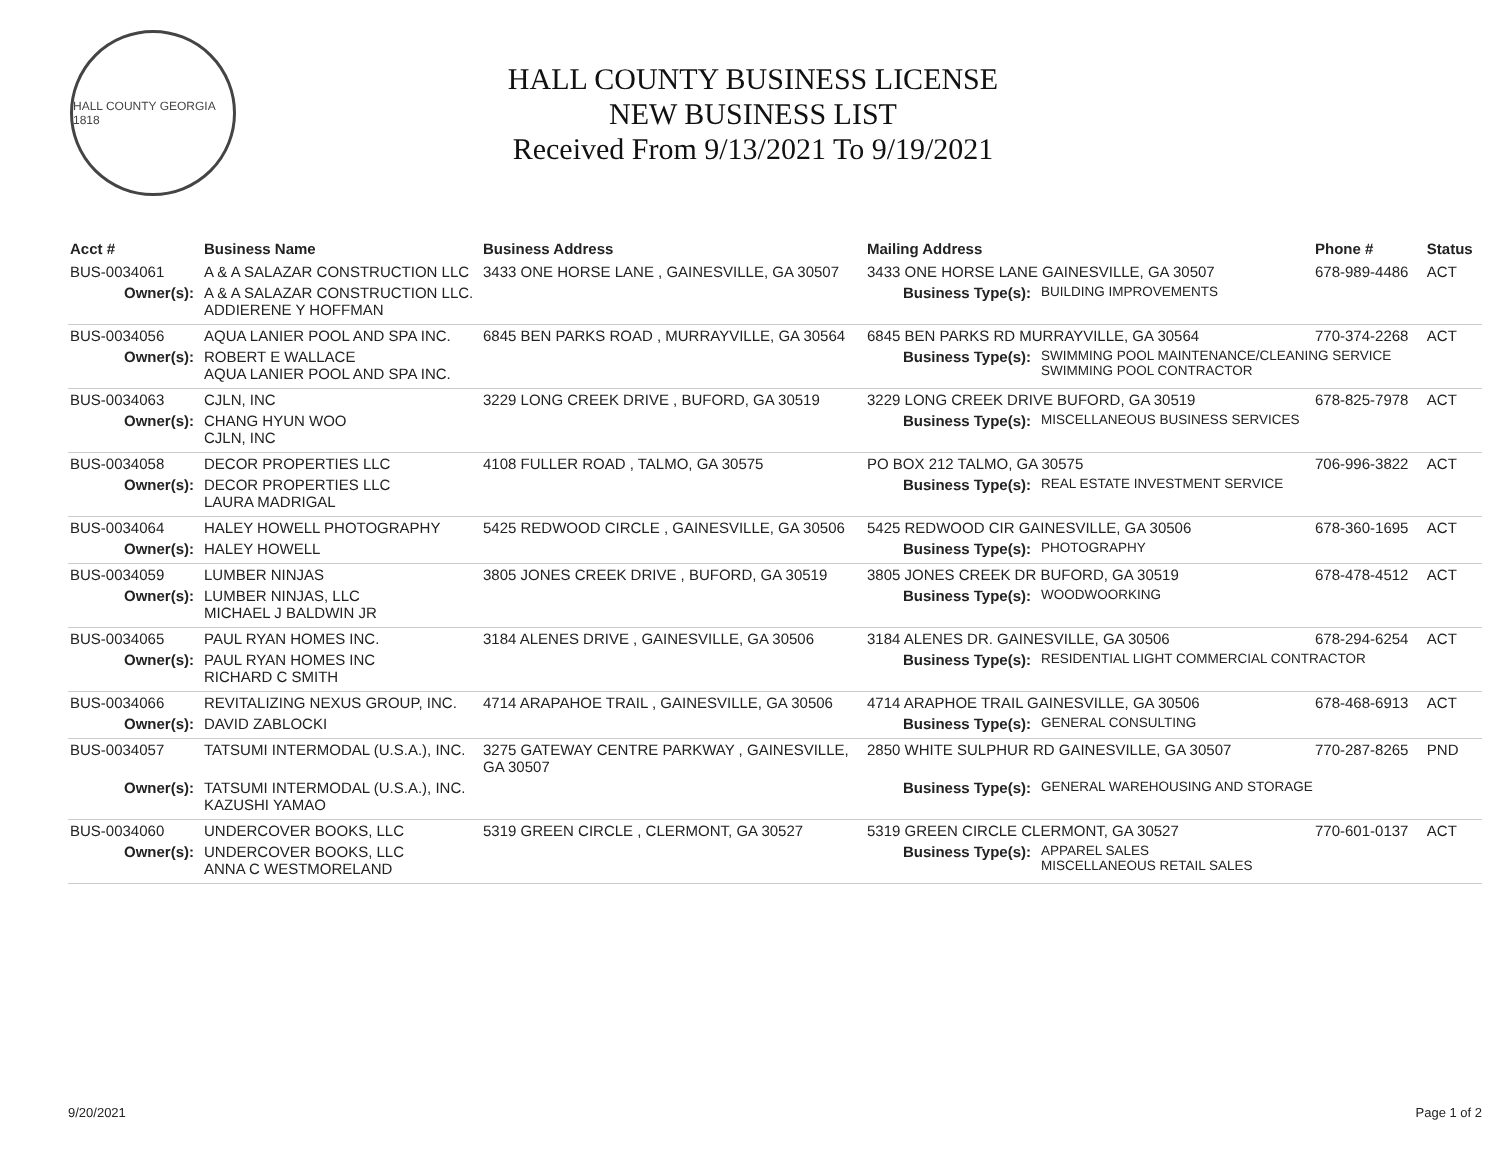HALL COUNTY GEORGIA 1818
HALL COUNTY BUSINESS LICENSE
NEW BUSINESS LIST
Received From 9/13/2021 To 9/19/2021
| Acct # | Business Name | Business Address | Mailing Address | | Phone # | Status |
| --- | --- | --- | --- | --- | --- | --- |
| BUS-0034061 | A & A SALAZAR CONSTRUCTION LLC | 3433 ONE HORSE LANE , GAINESVILLE, GA 30507 | 3433 ONE HORSE LANE GAINESVILLE, GA 30507 | | 678-989-4486 | ACT |
| Owner(s): | A & A SALAZAR CONSTRUCTION LLC. ADDIERENE Y HOFFMAN | | Business Type(s): | BUILDING IMPROVEMENTS | | |
| BUS-0034056 | AQUA LANIER POOL AND SPA INC. | 6845 BEN PARKS ROAD , MURRAYVILLE, GA 30564 | 6845 BEN PARKS RD MURRAYVILLE, GA 30564 | | 770-374-2268 | ACT |
| Owner(s): | ROBERT E WALLACE AQUA LANIER POOL AND SPA INC. | | Business Type(s): | SWIMMING POOL MAINTENANCE/CLEANING SERVICE SWIMMING POOL CONTRACTOR | | |
| BUS-0034063 | CJLN, INC | 3229 LONG CREEK DRIVE , BUFORD, GA 30519 | 3229 LONG CREEK DRIVE BUFORD, GA 30519 | | 678-825-7978 | ACT |
| Owner(s): | CHANG HYUN WOO CJLN, INC | | Business Type(s): | MISCELLANEOUS BUSINESS SERVICES | | |
| BUS-0034058 | DECOR PROPERTIES LLC | 4108 FULLER ROAD , TALMO, GA 30575 | PO BOX 212 TALMO, GA 30575 | | 706-996-3822 | ACT |
| Owner(s): | DECOR PROPERTIES LLC LAURA MADRIGAL | | Business Type(s): | REAL ESTATE INVESTMENT SERVICE | | |
| BUS-0034064 | HALEY HOWELL PHOTOGRAPHY | 5425 REDWOOD CIRCLE , GAINESVILLE, GA 30506 | 5425 REDWOOD CIR GAINESVILLE, GA 30506 | | 678-360-1695 | ACT |
| Owner(s): | HALEY HOWELL | | Business Type(s): | PHOTOGRAPHY | | |
| BUS-0034059 | LUMBER NINJAS | 3805 JONES CREEK DRIVE , BUFORD, GA 30519 | 3805 JONES CREEK DR BUFORD, GA 30519 | | 678-478-4512 | ACT |
| Owner(s): | LUMBER NINJAS, LLC MICHAEL J BALDWIN JR | | Business Type(s): | WOODWOORKING | | |
| BUS-0034065 | PAUL RYAN HOMES INC. | 3184 ALENES DRIVE , GAINESVILLE, GA 30506 | 3184 ALENES DR. GAINESVILLE, GA 30506 | | 678-294-6254 | ACT |
| Owner(s): | PAUL RYAN HOMES INC RICHARD C SMITH | | Business Type(s): | RESIDENTIAL LIGHT COMMERCIAL CONTRACTOR | | |
| BUS-0034066 | REVITALIZING NEXUS GROUP, INC. | 4714 ARAPAHOE TRAIL , GAINESVILLE, GA 30506 | 4714 ARAPHOE TRAIL GAINESVILLE, GA 30506 | | 678-468-6913 | ACT |
| Owner(s): | DAVID ZABLOCKI | | Business Type(s): | GENERAL CONSULTING | | |
| BUS-0034057 | TATSUMI INTERMODAL (U.S.A.), INC. | 3275 GATEWAY CENTRE PARKWAY , GAINESVILLE, GA 30507 | 2850 WHITE SULPHUR RD GAINESVILLE, GA 30507 | | 770-287-8265 | PND |
| Owner(s): | TATSUMI INTERMODAL (U.S.A.), INC. KAZUSHI YAMAO | | Business Type(s): | GENERAL WAREHOUSING AND STORAGE | | |
| BUS-0034060 | UNDERCOVER BOOKS, LLC | 5319 GREEN CIRCLE , CLERMONT, GA 30527 | 5319 GREEN CIRCLE CLERMONT, GA 30527 | | 770-601-0137 | ACT |
| Owner(s): | UNDERCOVER BOOKS, LLC ANNA C WESTMORELAND | | Business Type(s): | APPAREL SALES MISCELLANEOUS RETAIL SALES | | |
9/20/2021 Page 1 of 2